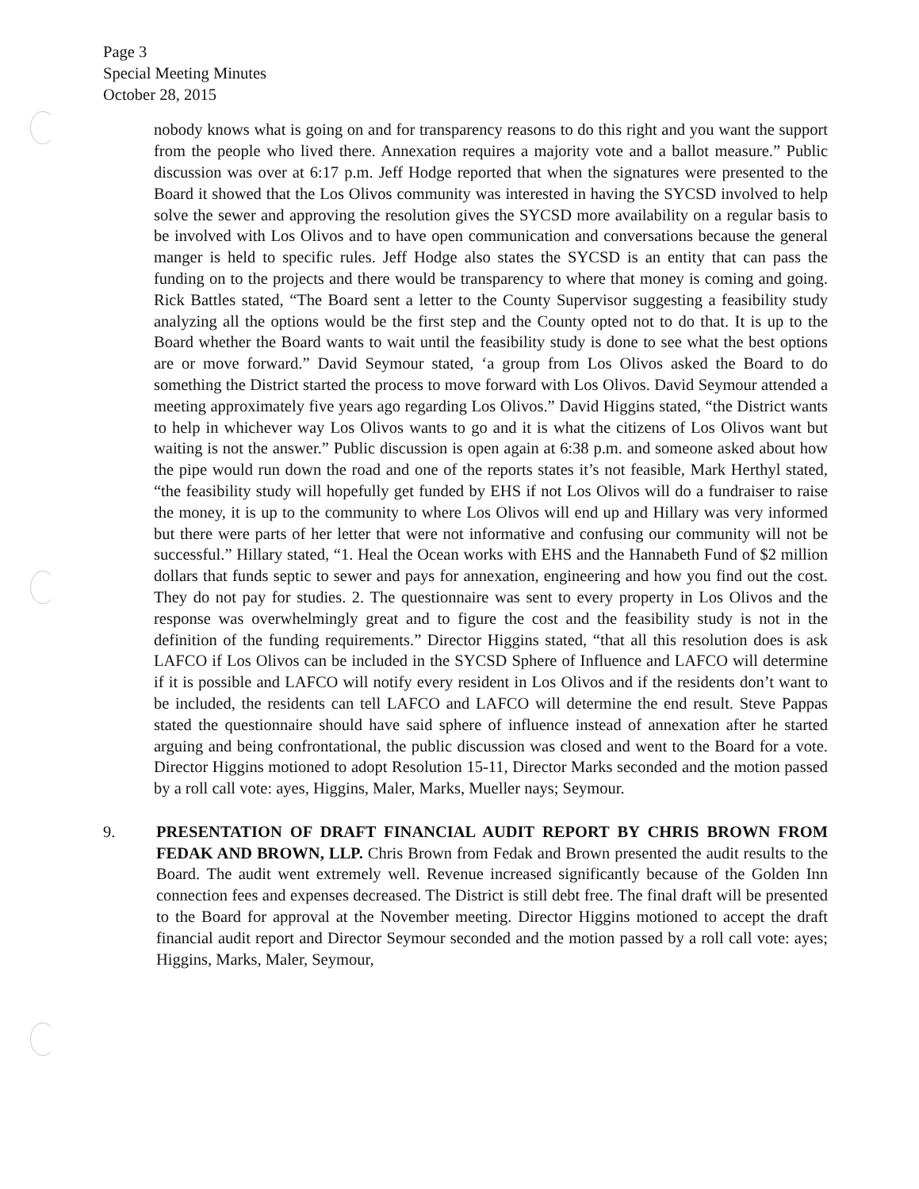Page 3
Special Meeting Minutes
October 28, 2015
nobody knows what is going on and for transparency reasons to do this right and you want the support from the people who lived there. Annexation requires a majority vote and a ballot measure.” Public discussion was over at 6:17 p.m. Jeff Hodge reported that when the signatures were presented to the Board it showed that the Los Olivos community was interested in having the SYCSD involved to help solve the sewer and approving the resolution gives the SYCSD more availability on a regular basis to be involved with Los Olivos and to have open communication and conversations because the general manger is held to specific rules. Jeff Hodge also states the SYCSD is an entity that can pass the funding on to the projects and there would be transparency to where that money is coming and going. Rick Battles stated, “The Board sent a letter to the County Supervisor suggesting a feasibility study analyzing all the options would be the first step and the County opted not to do that. It is up to the Board whether the Board wants to wait until the feasibility study is done to see what the best options are or move forward.” David Seymour stated, ‘a group from Los Olivos asked the Board to do something the District started the process to move forward with Los Olivos. David Seymour attended a meeting approximately five years ago regarding Los Olivos.” David Higgins stated, “the District wants to help in whichever way Los Olivos wants to go and it is what the citizens of Los Olivos want but waiting is not the answer.” Public discussion is open again at 6:38 p.m. and someone asked about how the pipe would run down the road and one of the reports states it’s not feasible, Mark Herthyl stated, “the feasibility study will hopefully get funded by EHS if not Los Olivos will do a fundraiser to raise the money, it is up to the community to where Los Olivos will end up and Hillary was very informed but there were parts of her letter that were not informative and confusing our community will not be successful.” Hillary stated, “1. Heal the Ocean works with EHS and the Hannabeth Fund of $2 million dollars that funds septic to sewer and pays for annexation, engineering and how you find out the cost. They do not pay for studies. 2. The questionnaire was sent to every property in Los Olivos and the response was overwhelmingly great and to figure the cost and the feasibility study is not in the definition of the funding requirements.” Director Higgins stated, “that all this resolution does is ask LAFCO if Los Olivos can be included in the SYCSD Sphere of Influence and LAFCO will determine if it is possible and LAFCO will notify every resident in Los Olivos and if the residents don’t want to be included, the residents can tell LAFCO and LAFCO will determine the end result. Steve Pappas stated the questionnaire should have said sphere of influence instead of annexation after he started arguing and being confrontational, the public discussion was closed and went to the Board for a vote. Director Higgins motioned to adopt Resolution 15-11, Director Marks seconded and the motion passed by a roll call vote: ayes, Higgins, Maler, Marks, Mueller nays; Seymour.
9. PRESENTATION OF DRAFT FINANCIAL AUDIT REPORT BY CHRIS BROWN FROM FEDAK AND BROWN, LLP. Chris Brown from Fedak and Brown presented the audit results to the Board. The audit went extremely well. Revenue increased significantly because of the Golden Inn connection fees and expenses decreased. The District is still debt free. The final draft will be presented to the Board for approval at the November meeting. Director Higgins motioned to accept the draft financial audit report and Director Seymour seconded and the motion passed by a roll call vote: ayes; Higgins, Marks, Maler, Seymour,